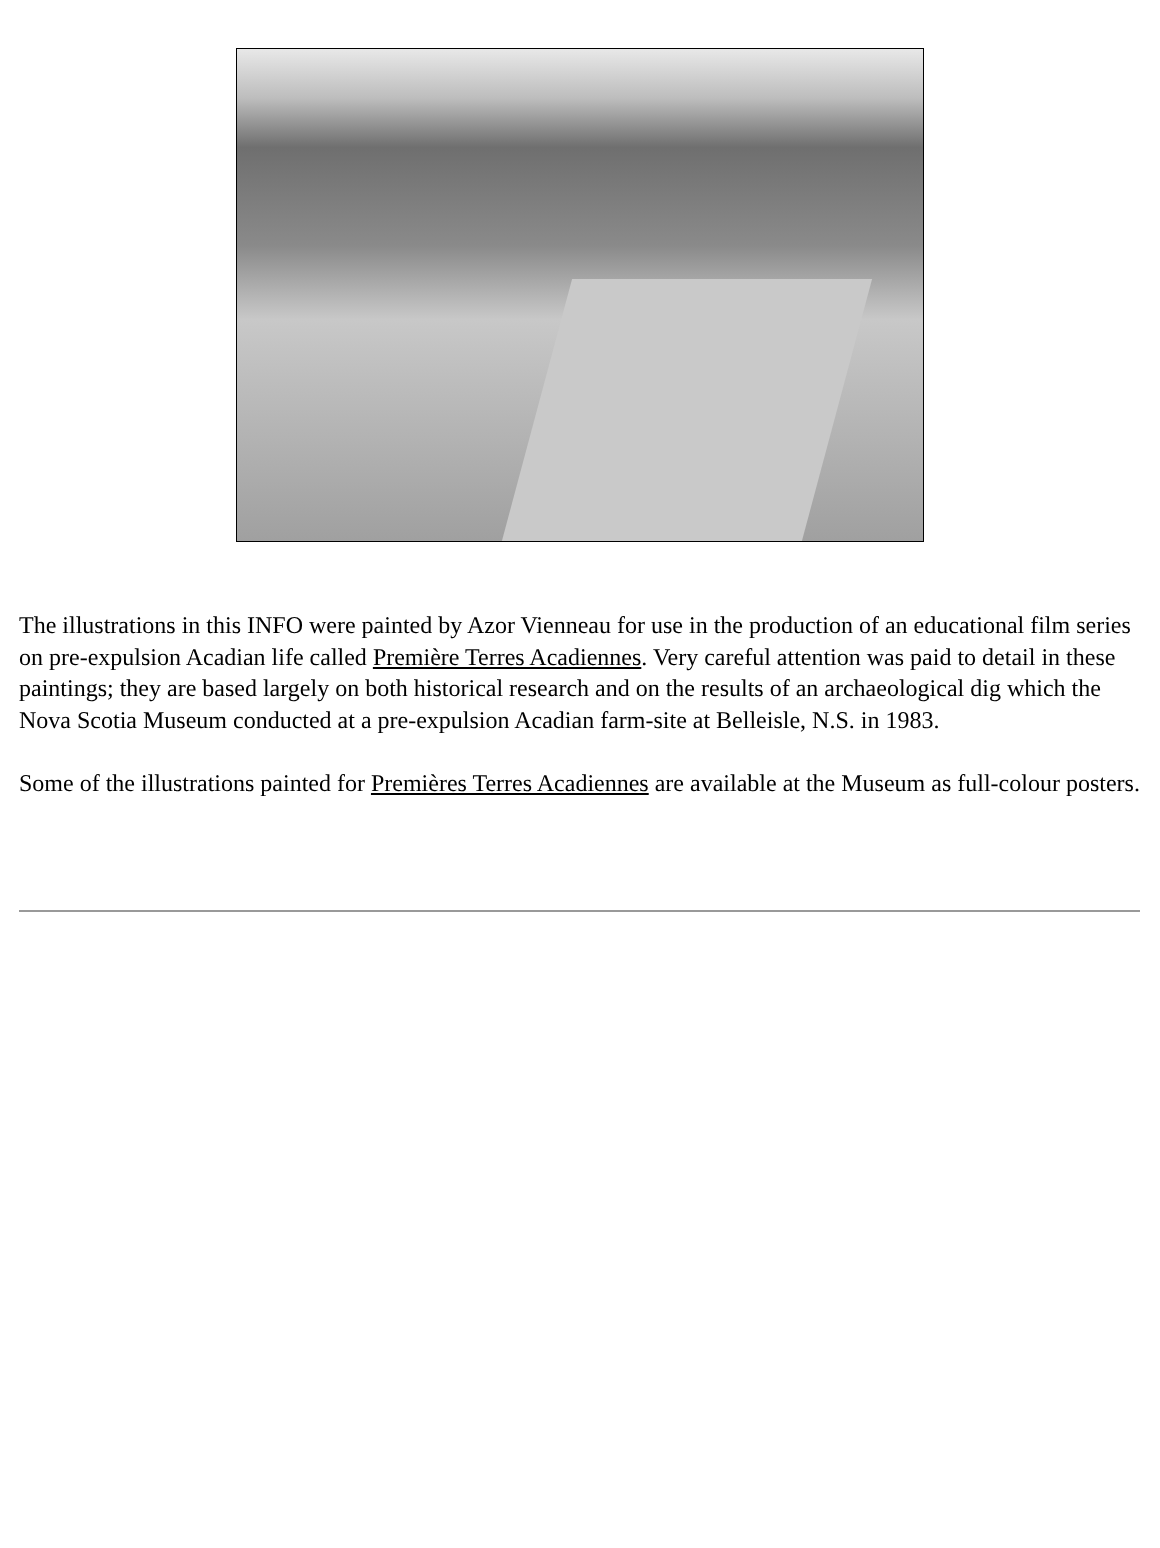The illustrations in this INFO were painted by Azor Vienneau for use in the production of an educational film series on pre-expulsion Acadian life called Première Terres Acadiennes. Very careful attention was paid to detail in these paintings; they are based largely on both historical research and on the results of an archaeological dig which the Nova Scotia Museum conducted at a pre-expulsion Acadian farm-site at Belleisle, N.S. in 1983.
Some of the illustrations painted for Premières Terres Acadiennes are available at the Museum as full-colour posters.